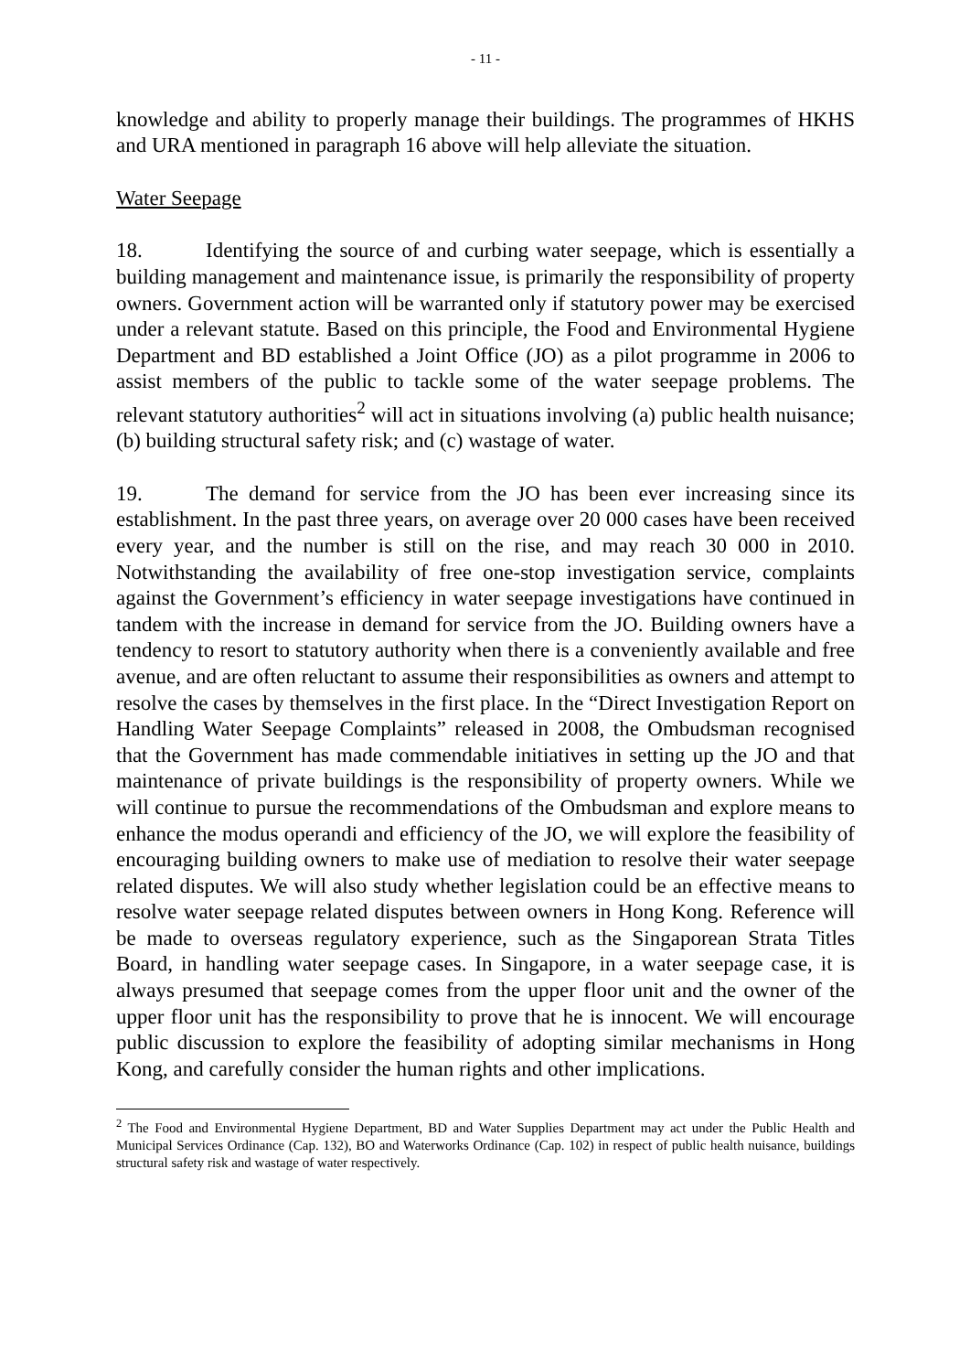- 11 -
knowledge and ability to properly manage their buildings. The programmes of HKHS and URA mentioned in paragraph 16 above will help alleviate the situation.
Water Seepage
18. Identifying the source of and curbing water seepage, which is essentially a building management and maintenance issue, is primarily the responsibility of property owners. Government action will be warranted only if statutory power may be exercised under a relevant statute. Based on this principle, the Food and Environmental Hygiene Department and BD established a Joint Office (JO) as a pilot programme in 2006 to assist members of the public to tackle some of the water seepage problems. The relevant statutory authorities<sup>2</sup> will act in situations involving (a) public health nuisance; (b) building structural safety risk; and (c) wastage of water.
19. The demand for service from the JO has been ever increasing since its establishment. In the past three years, on average over 20 000 cases have been received every year, and the number is still on the rise, and may reach 30 000 in 2010. Notwithstanding the availability of free one-stop investigation service, complaints against the Government’s efficiency in water seepage investigations have continued in tandem with the increase in demand for service from the JO. Building owners have a tendency to resort to statutory authority when there is a conveniently available and free avenue, and are often reluctant to assume their responsibilities as owners and attempt to resolve the cases by themselves in the first place. In the “Direct Investigation Report on Handling Water Seepage Complaints” released in 2008, the Ombudsman recognised that the Government has made commendable initiatives in setting up the JO and that maintenance of private buildings is the responsibility of property owners. While we will continue to pursue the recommendations of the Ombudsman and explore means to enhance the modus operandi and efficiency of the JO, we will explore the feasibility of encouraging building owners to make use of mediation to resolve their water seepage related disputes. We will also study whether legislation could be an effective means to resolve water seepage related disputes between owners in Hong Kong. Reference will be made to overseas regulatory experience, such as the Singaporean Strata Titles Board, in handling water seepage cases. In Singapore, in a water seepage case, it is always presumed that seepage comes from the upper floor unit and the owner of the upper floor unit has the responsibility to prove that he is innocent. We will encourage public discussion to explore the feasibility of adopting similar mechanisms in Hong Kong, and carefully consider the human rights and other implications.
<sup>2</sup> The Food and Environmental Hygiene Department, BD and Water Supplies Department may act under the Public Health and Municipal Services Ordinance (Cap. 132), BO and Waterworks Ordinance (Cap. 102) in respect of public health nuisance, buildings structural safety risk and wastage of water respectively.